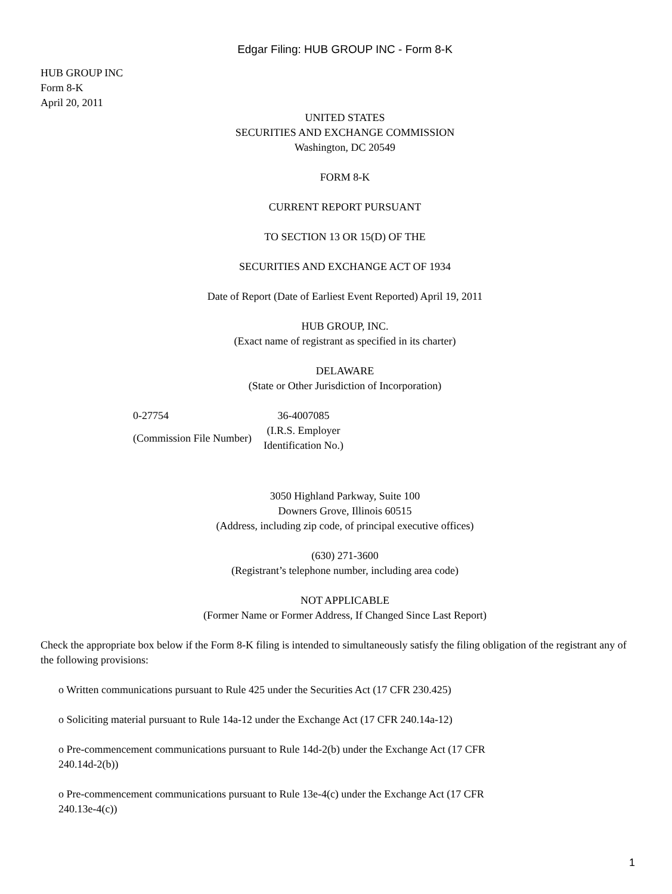Edgar Filing: HUB GROUP INC - Form 8-K
HUB GROUP INC
Form 8-K
April 20, 2011
UNITED STATES
SECURITIES AND EXCHANGE COMMISSION
Washington, DC 20549
FORM 8-K
CURRENT REPORT PURSUANT
TO SECTION 13 OR 15(D) OF THE
SECURITIES AND EXCHANGE ACT OF 1934
Date of Report (Date of Earliest Event Reported) April 19, 2011
HUB GROUP, INC.
(Exact name of registrant as specified in its charter)
DELAWARE
(State or Other Jurisdiction of Incorporation)
| 0-27754 | 36-4007085 |
| (Commission File Number) | (I.R.S. Employer Identification No.) |
3050 Highland Parkway, Suite 100
Downers Grove, Illinois 60515
(Address, including zip code, of principal executive offices)
(630) 271-3600
(Registrant’s telephone number, including area code)
NOT APPLICABLE
(Former Name or Former Address, If Changed Since Last Report)
Check the appropriate box below if the Form 8-K filing is intended to simultaneously satisfy the filing obligation of the registrant any of the following provisions:
o Written communications pursuant to Rule 425 under the Securities Act (17 CFR 230.425)
o Soliciting material pursuant to Rule 14a-12 under the Exchange Act (17 CFR 240.14a-12)
o Pre-commencement communications pursuant to Rule 14d-2(b) under the Exchange Act (17 CFR
240.14d-2(b))
o Pre-commencement communications pursuant to Rule 13e-4(c) under the Exchange Act (17 CFR
240.13e-4(c))
1